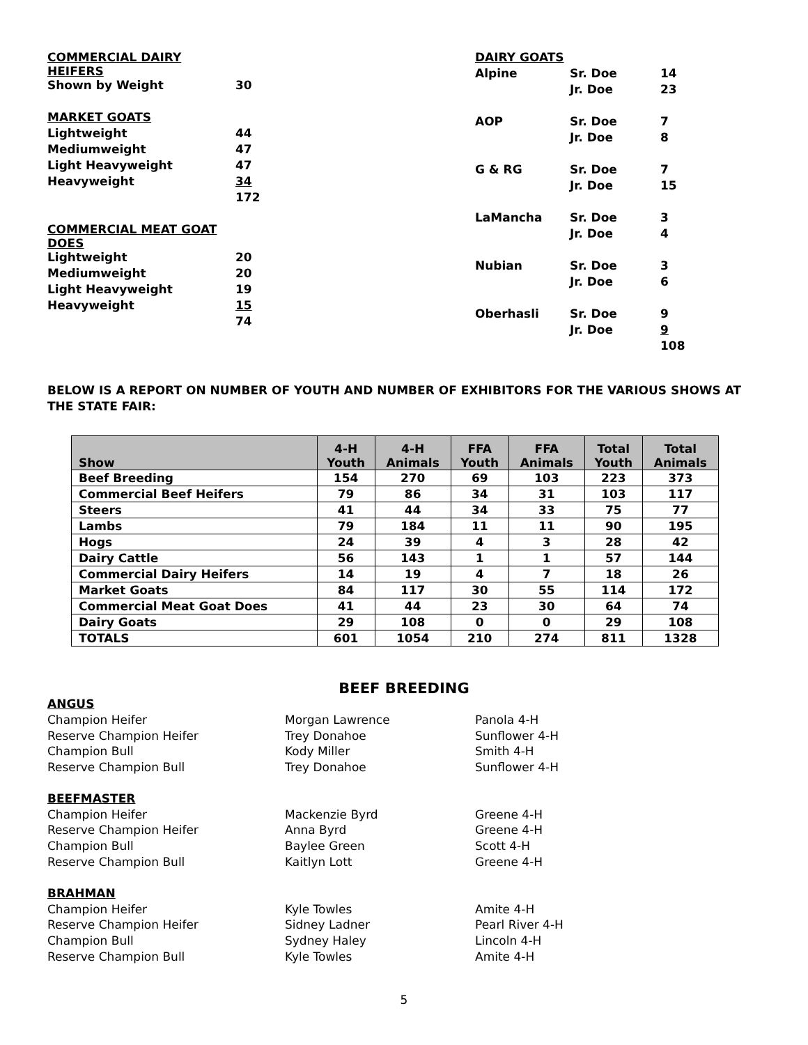| COMMERCIAL DAIRY HEIFERS | |
| Shown by Weight | 30 |
| MARKET GOATS | |
| Lightweight | 44 |
| Mediumweight | 47 |
| Light Heavyweight | 47 |
| Heavyweight | 34 |
| | 172 |
| COMMERCIAL MEAT GOAT DOES | |
| Lightweight | 20 |
| Mediumweight | 20 |
| Light Heavyweight | 19 |
| Heavyweight | 15 |
| | 74 |
| DAIRY GOATS | | |
| Alpine | Sr. Doe | 14 |
| | Jr. Doe | 23 |
| AOP | Sr. Doe | 7 |
| | Jr. Doe | 8 |
| G & RG | Sr. Doe | 7 |
| | Jr. Doe | 15 |
| LaMancha | Sr. Doe | 3 |
| | Jr. Doe | 4 |
| Nubian | Sr. Doe | 3 |
| | Jr. Doe | 6 |
| Oberhasli | Sr. Doe | 9 |
| | Jr. Doe | 9 |
| | | 108 |
BELOW IS A REPORT ON NUMBER OF YOUTH AND NUMBER OF EXHIBITORS FOR THE VARIOUS SHOWS AT THE STATE FAIR:
| Show | 4-H Youth | 4-H Animals | FFA Youth | FFA Animals | Total Youth | Total Animals |
| --- | --- | --- | --- | --- | --- | --- |
| Beef Breeding | 154 | 270 | 69 | 103 | 223 | 373 |
| Commercial Beef Heifers | 79 | 86 | 34 | 31 | 103 | 117 |
| Steers | 41 | 44 | 34 | 33 | 75 | 77 |
| Lambs | 79 | 184 | 11 | 11 | 90 | 195 |
| Hogs | 24 | 39 | 4 | 3 | 28 | 42 |
| Dairy Cattle | 56 | 143 | 1 | 1 | 57 | 144 |
| Commercial Dairy Heifers | 14 | 19 | 4 | 7 | 18 | 26 |
| Market Goats | 84 | 117 | 30 | 55 | 114 | 172 |
| Commercial Meat Goat Does | 41 | 44 | 23 | 30 | 64 | 74 |
| Dairy Goats | 29 | 108 | 0 | 0 | 29 | 108 |
| TOTALS | 601 | 1054 | 210 | 274 | 811 | 1328 |
BEEF BREEDING
ANGUS
Champion Heifer Morgan Lawrence Panola 4-H
Reserve Champion Heifer Trey Donahoe Sunflower 4-H
Champion Bull Kody Miller Smith 4-H
Reserve Champion Bull Trey Donahoe Sunflower 4-H
BEEFMASTER
Champion Heifer Mackenzie Byrd Greene 4-H
Reserve Champion Heifer Anna Byrd Greene 4-H
Champion Bull Baylee Green Scott 4-H
Reserve Champion Bull Kaitlyn Lott Greene 4-H
BRAHMAN
Champion Heifer Kyle Towles Amite 4-H
Reserve Champion Heifer Sidney Ladner Pearl River 4-H
Champion Bull Sydney Haley Lincoln 4-H
Reserve Champion Bull Kyle Towles Amite 4-H
5